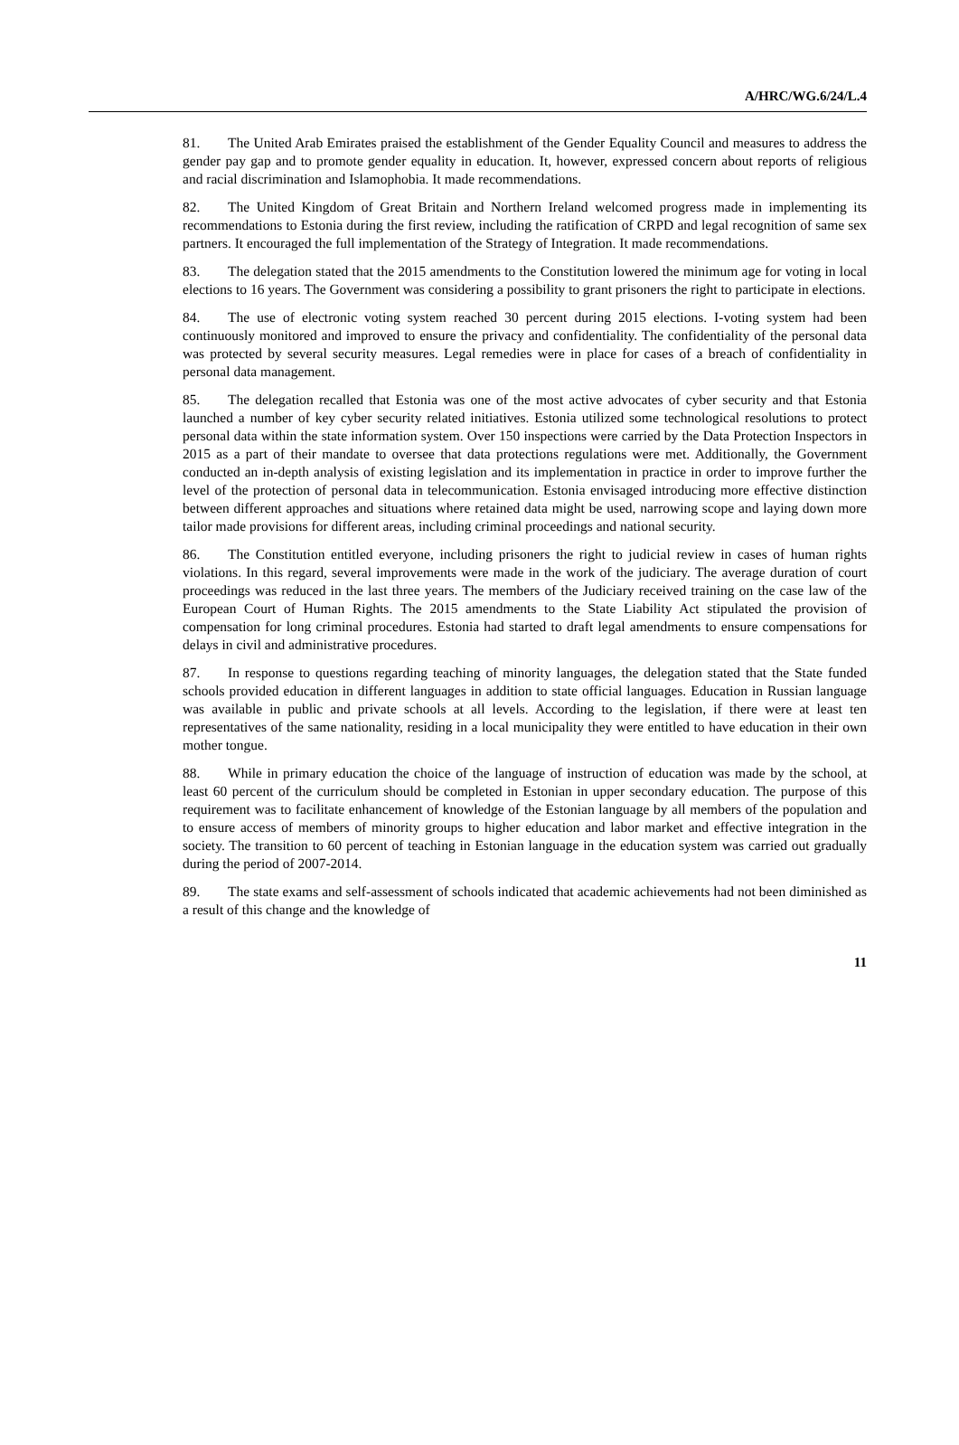A/HRC/WG.6/24/L.4
81. The United Arab Emirates praised the establishment of the Gender Equality Council and measures to address the gender pay gap and to promote gender equality in education. It, however, expressed concern about reports of religious and racial discrimination and Islamophobia. It made recommendations.
82. The United Kingdom of Great Britain and Northern Ireland welcomed progress made in implementing its recommendations to Estonia during the first review, including the ratification of CRPD and legal recognition of same sex partners. It encouraged the full implementation of the Strategy of Integration. It made recommendations.
83. The delegation stated that the 2015 amendments to the Constitution lowered the minimum age for voting in local elections to 16 years. The Government was considering a possibility to grant prisoners the right to participate in elections.
84. The use of electronic voting system reached 30 percent during 2015 elections. I-voting system had been continuously monitored and improved to ensure the privacy and confidentiality. The confidentiality of the personal data was protected by several security measures. Legal remedies were in place for cases of a breach of confidentiality in personal data management.
85. The delegation recalled that Estonia was one of the most active advocates of cyber security and that Estonia launched a number of key cyber security related initiatives. Estonia utilized some technological resolutions to protect personal data within the state information system. Over 150 inspections were carried by the Data Protection Inspectors in 2015 as a part of their mandate to oversee that data protections regulations were met. Additionally, the Government conducted an in-depth analysis of existing legislation and its implementation in practice in order to improve further the level of the protection of personal data in telecommunication. Estonia envisaged introducing more effective distinction between different approaches and situations where retained data might be used, narrowing scope and laying down more tailor made provisions for different areas, including criminal proceedings and national security.
86. The Constitution entitled everyone, including prisoners the right to judicial review in cases of human rights violations. In this regard, several improvements were made in the work of the judiciary. The average duration of court proceedings was reduced in the last three years. The members of the Judiciary received training on the case law of the European Court of Human Rights. The 2015 amendments to the State Liability Act stipulated the provision of compensation for long criminal procedures. Estonia had started to draft legal amendments to ensure compensations for delays in civil and administrative procedures.
87. In response to questions regarding teaching of minority languages, the delegation stated that the State funded schools provided education in different languages in addition to state official languages. Education in Russian language was available in public and private schools at all levels. According to the legislation, if there were at least ten representatives of the same nationality, residing in a local municipality they were entitled to have education in their own mother tongue.
88. While in primary education the choice of the language of instruction of education was made by the school, at least 60 percent of the curriculum should be completed in Estonian in upper secondary education. The purpose of this requirement was to facilitate enhancement of knowledge of the Estonian language by all members of the population and to ensure access of members of minority groups to higher education and labor market and effective integration in the society. The transition to 60 percent of teaching in Estonian language in the education system was carried out gradually during the period of 2007-2014.
89. The state exams and self-assessment of schools indicated that academic achievements had not been diminished as a result of this change and the knowledge of
11